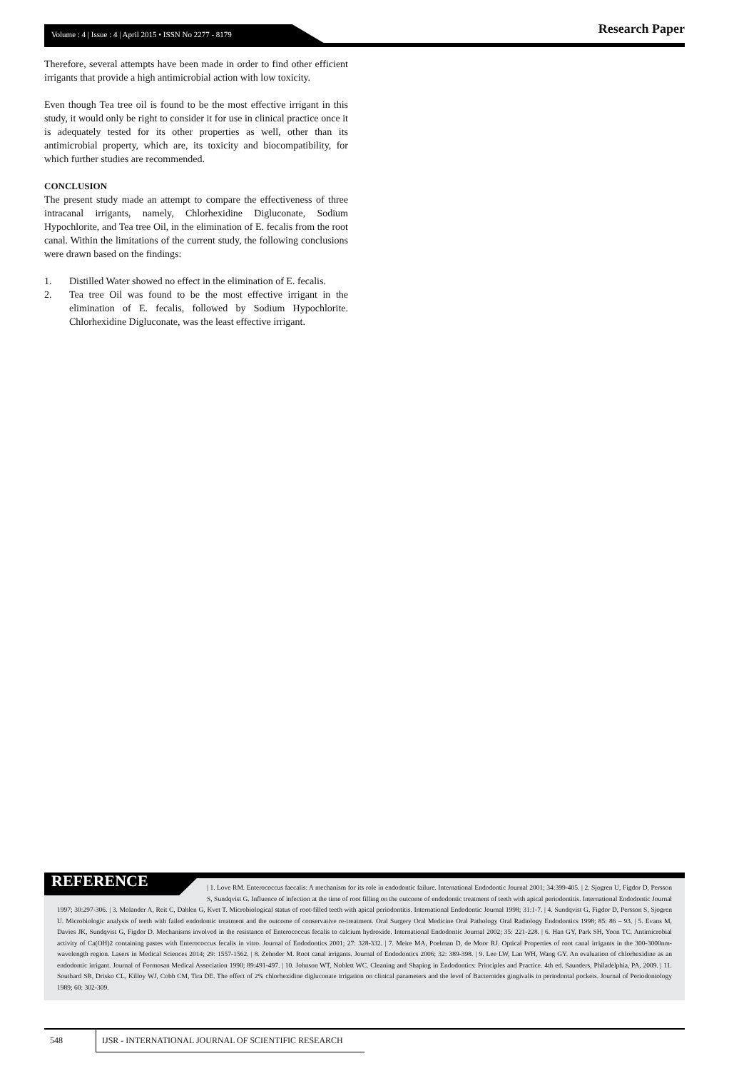Volume : 4 | Issue : 4 | April 2015 • ISSN No 2277 - 8179
Research Paper
Therefore, several attempts have been made in order to find other efficient irrigants that provide a high antimicrobial action with low toxicity.
Even though Tea tree oil is found to be the most effective irrigant in this study, it would only be right to consider it for use in clinical practice once it is adequately tested for its other properties as well, other than its antimicrobial property, which are, its toxicity and biocompatibility, for which further studies are recommended.
CONCLUSION
The present study made an attempt to compare the effectiveness of three intracanal irrigants, namely, Chlorhexidine Digluconate, Sodium Hypochlorite, and Tea tree Oil, in the elimination of E. fecalis from the root canal. Within the limitations of the current study, the following conclusions were drawn based on the findings:
1. Distilled Water showed no effect in the elimination of E. fecalis.
2. Tea tree Oil was found to be the most effective irrigant in the elimination of E. fecalis, followed by Sodium Hypochlorite. Chlorhexidine Digluconate, was the least effective irrigant.
REFERENCE
| 1. Love RM. Enterococcus faecalis: A mechanism for its role in endodontic failure. International Endodontic Journal 2001; 34:399-405. | 2. Sjogren U, Figdor D, Persson S, Sundqvist G. Influence of infection at the time of root filling on the outcome of endodontic treatment of teeth with apical periodontitis. International Endodontic Journal 1997; 30:297-306. | 3. Molander A, Reit C, Dahlen G, Kvet T. Microbiological status of root-filled teeth with apical periodontitis. International Endodontic Journal 1998; 31:1-7. | 4. Sundqvist G, Figdor D, Persson S, Sjogren U. Microbiologic analysis of teeth with failed endodontic treatment and the outcome of conservative re-treatment. Oral Surgery Oral Medicine Oral Pathology Oral Radiology Endodontics 1998; 85: 86 – 93. | 5. Evans M, Davies JK, Sundqvist G, Figdor D. Mechanisms involved in the resistance of Enterococcus fecalis to calcium hydroxide. International Endodontic Journal 2002; 35: 221-228. | 6. Han GY, Park SH, Yoon TC. Antimicrobial activity of Ca(OH)2 containing pastes with Enterococcus fecalis in vitro. Journal of Endodontics 2001; 27: 328-332. | 7. Meire MA, Poelman D, de Moor RJ. Optical Properties of root canal irrigants in the 300-3000nm-wavelength region. Lasers in Medical Sciences 2014; 29: 1557-1562. | 8. Zehnder M. Root canal irrigants. Journal of Endodontics 2006; 32: 389-398. | 9. Lee LW, Lan WH, Wang GY. An evaluation of chlorhexidine as an endodontic irrigant. Journal of Formosan Medical Association 1990; 89:491-497. | 10. Johnson WT, Noblett WC. Cleaning and Shaping in Endodontics: Principles and Practice. 4th ed. Saunders, Philadelphia, PA, 2009. | 11. Southard SR, Drisko CL, Killoy WJ, Cobb CM, Tira DE. The effect of 2% chlorhexidine digluconate irrigation on clinical parameters and the level of Bacteroides gingivalis in periodontal pockets. Journal of Periodontology 1989; 60: 302-309.
548 IJSR - INTERNATIONAL JOURNAL OF SCIENTIFIC RESEARCH